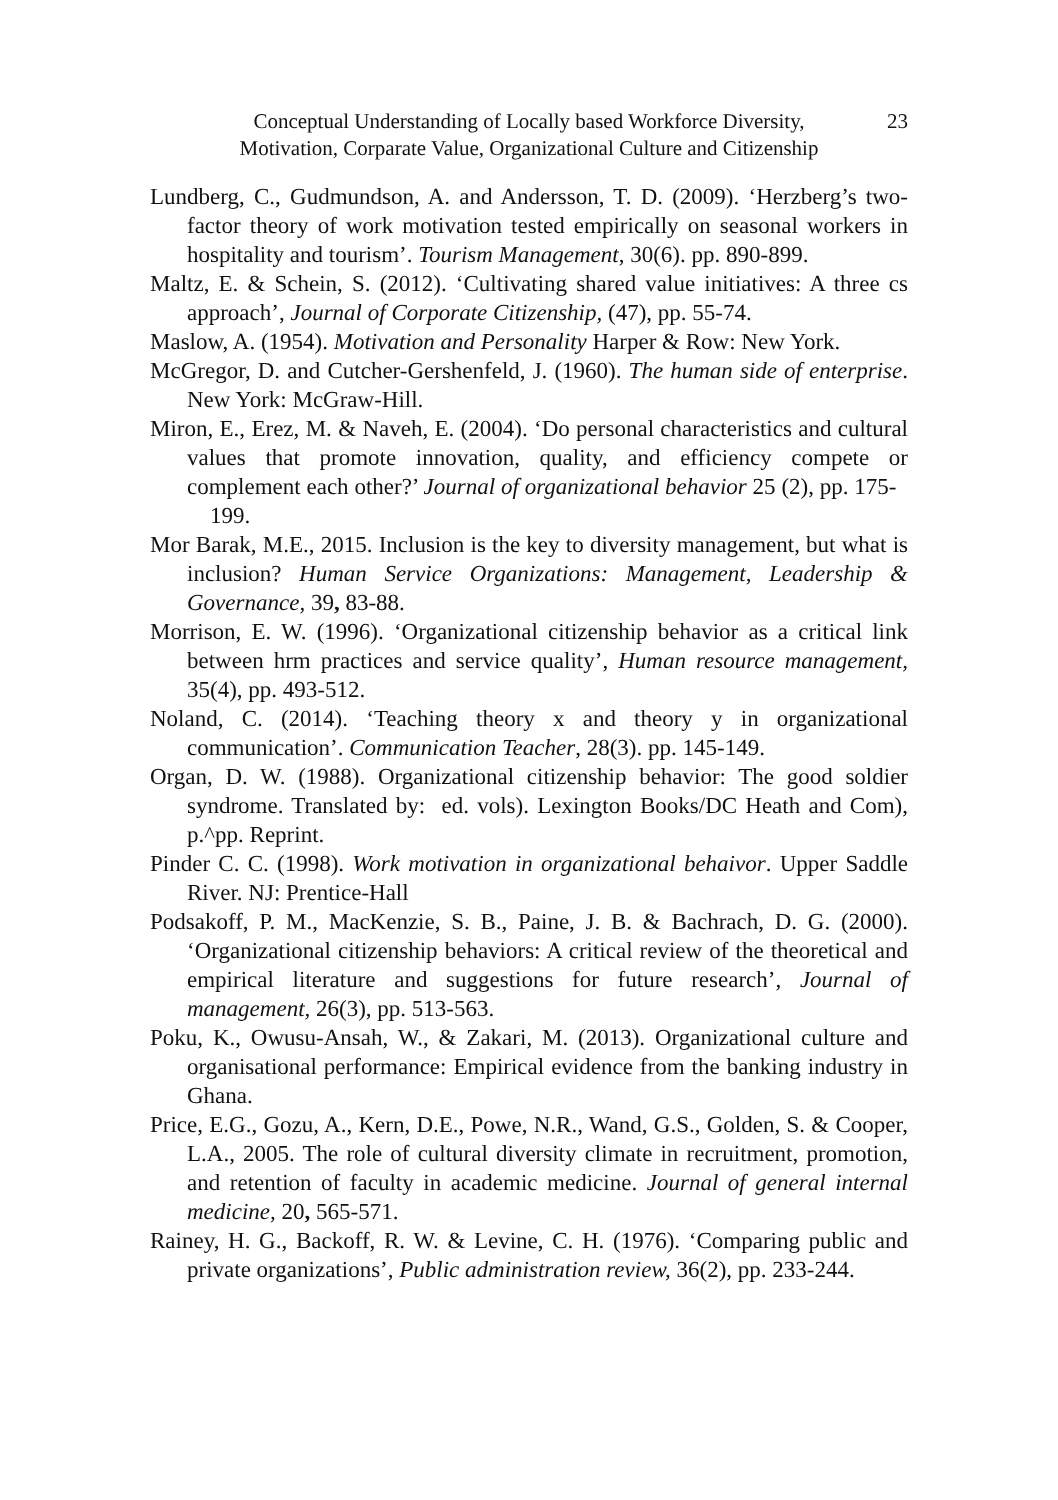Conceptual Understanding of Locally based Workforce Diversity,
Motivation, Corparate Value, Organizational Culture and Citizenship
23
Lundberg, C., Gudmundson, A. and Andersson, T. D. (2009). ‘Herzberg’s two-factor theory of work motivation tested empirically on seasonal workers in hospitality and tourism’. Tourism Management, 30(6). pp. 890-899.
Maltz, E. & Schein, S. (2012). ‘Cultivating shared value initiatives: A three cs approach’, Journal of Corporate Citizenship, (47), pp. 55-74.
Maslow, A. (1954). Motivation and Personality Harper & Row: New York.
McGregor, D. and Cutcher-Gershenfeld, J. (1960). The human side of enterprise. New York: McGraw-Hill.
Miron, E., Erez, M. & Naveh, E. (2004). ‘Do personal characteristics and cultural values that promote innovation, quality, and efficiency compete or complement each other?’ Journal of organizational behavior 25 (2), pp. 175- 199.
Mor Barak, M.E., 2015. Inclusion is the key to diversity management, but what is inclusion? Human Service Organizations: Management, Leadership & Governance, 39, 83-88.
Morrison, E. W. (1996). ‘Organizational citizenship behavior as a critical link between hrm practices and service quality’, Human resource management, 35(4), pp. 493-512.
Noland, C. (2014). ‘Teaching theory x and theory y in organizational communication’. Communication Teacher, 28(3). pp. 145-149.
Organ, D. W. (1988). Organizational citizenship behavior: The good soldier syndrome. Translated by: ed. vols). Lexington Books/DC Heath and Com), p.^pp. Reprint.
Pinder C. C. (1998). Work motivation in organizational behaivor. Upper Saddle River. NJ: Prentice-Hall
Podsakoff, P. M., MacKenzie, S. B., Paine, J. B. & Bachrach, D. G. (2000). ‘Organizational citizenship behaviors: A critical review of the theoretical and empirical literature and suggestions for future research’, Journal of management, 26(3), pp. 513-563.
Poku, K., Owusu-Ansah, W., & Zakari, M. (2013). Organizational culture and organisational performance: Empirical evidence from the banking industry in Ghana.
Price, E.G., Gozu, A., Kern, D.E., Powe, N.R., Wand, G.S., Golden, S. & Cooper, L.A., 2005. The role of cultural diversity climate in recruitment, promotion, and retention of faculty in academic medicine. Journal of general internal medicine, 20, 565-571.
Rainey, H. G., Backoff, R. W. & Levine, C. H. (1976). ‘Comparing public and private organizations’, Public administration review, 36(2), pp. 233-244.